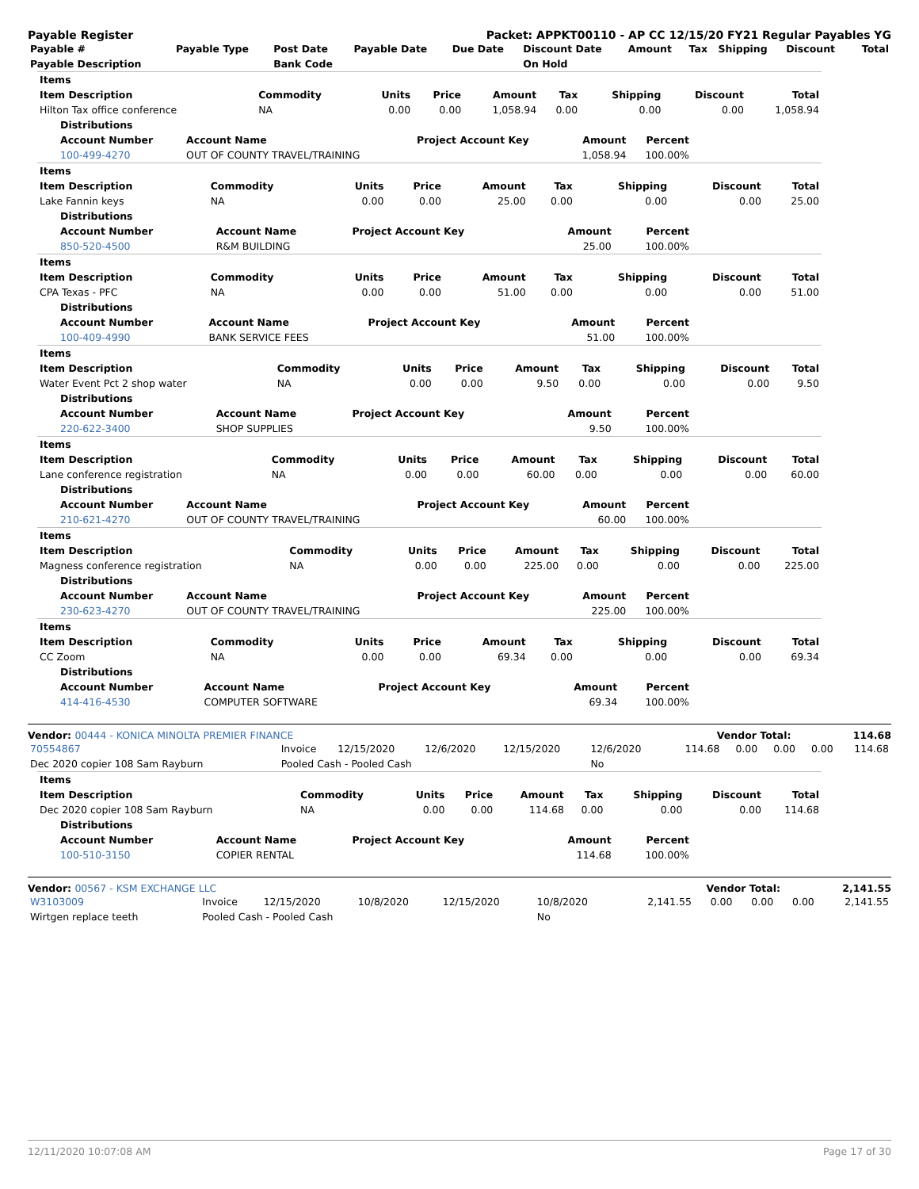Payable Register Packet: APPKT00110 - AP CC 12/15/20 FY21 Regular Payables YG
| Payable # | Payable Type | Post Date | Payable Date | Due Date | Discount Date | Amount | Tax | Shipping | Discount | Total |
| --- | --- | --- | --- | --- | --- | --- | --- | --- | --- | --- |
| Payable Description | | Bank Code | | | On Hold | | | | | |
| Items | | | | | | | | |
| --- | --- | --- | --- | --- | --- | --- | --- | --- |
| Item Description | Commodity | Units | Price | Amount | Tax | Shipping | Discount | Total |
| Hilton Tax office conference | NA | 0.00 | 0.00 | 1,058.94 | 0.00 | 0.00 | 0.00 | 1,058.94 |
| Distributions | | | | |
| --- | --- | --- | --- | --- |
| Account Number | Account Name | Project Account Key | Amount | Percent |
| 100-499-4270 | OUT OF COUNTY TRAVEL/TRAINING | | 1,058.94 | 100.00% |
| Items | | | | | | | | |
| --- | --- | --- | --- | --- | --- | --- | --- | --- |
| Item Description | Commodity | Units | Price | Amount | Tax | Shipping | Discount | Total |
| Lake Fannin keys | NA | 0.00 | 0.00 | 25.00 | 0.00 | 0.00 | 0.00 | 25.00 |
| Distributions | | | | |
| --- | --- | --- | --- | --- |
| Account Number | Account Name | Project Account Key | Amount | Percent |
| 850-520-4500 | R&M BUILDING | | 25.00 | 100.00% |
| Items | | | | | | | | |
| --- | --- | --- | --- | --- | --- | --- | --- | --- |
| Item Description | Commodity | Units | Price | Amount | Tax | Shipping | Discount | Total |
| CPA Texas - PFC | NA | 0.00 | 0.00 | 51.00 | 0.00 | 0.00 | 0.00 | 51.00 |
| Distributions | | | | |
| --- | --- | --- | --- | --- |
| Account Number | Account Name | Project Account Key | Amount | Percent |
| 100-409-4990 | BANK SERVICE FEES | | 51.00 | 100.00% |
| Items | | | | | | | | |
| --- | --- | --- | --- | --- | --- | --- | --- | --- |
| Item Description | Commodity | Units | Price | Amount | Tax | Shipping | Discount | Total |
| Water Event Pct 2 shop water | NA | 0.00 | 0.00 | 9.50 | 0.00 | 0.00 | 0.00 | 9.50 |
| Distributions | | | | |
| --- | --- | --- | --- | --- |
| Account Number | Account Name | Project Account Key | Amount | Percent |
| 220-622-3400 | SHOP SUPPLIES | | 9.50 | 100.00% |
| Items | | | | | | | | |
| --- | --- | --- | --- | --- | --- | --- | --- | --- |
| Item Description | Commodity | Units | Price | Amount | Tax | Shipping | Discount | Total |
| Lane conference registration | NA | 0.00 | 0.00 | 60.00 | 0.00 | 0.00 | 0.00 | 60.00 |
| Distributions | | | | |
| --- | --- | --- | --- | --- |
| Account Number | Account Name | Project Account Key | Amount | Percent |
| 210-621-4270 | OUT OF COUNTY TRAVEL/TRAINING | | 60.00 | 100.00% |
| Items | | | | | | | | |
| --- | --- | --- | --- | --- | --- | --- | --- | --- |
| Item Description | Commodity | Units | Price | Amount | Tax | Shipping | Discount | Total |
| Magness conference registration | NA | 0.00 | 0.00 | 225.00 | 0.00 | 0.00 | 0.00 | 225.00 |
| Distributions | | | | |
| --- | --- | --- | --- | --- |
| Account Number | Account Name | Project Account Key | Amount | Percent |
| 230-623-4270 | OUT OF COUNTY TRAVEL/TRAINING | | 225.00 | 100.00% |
| Items | | | | | | | | |
| --- | --- | --- | --- | --- | --- | --- | --- | --- |
| Item Description | Commodity | Units | Price | Amount | Tax | Shipping | Discount | Total |
| CC Zoom | NA | 0.00 | 0.00 | 69.34 | 0.00 | 0.00 | 0.00 | 69.34 |
| Distributions | | | | |
| --- | --- | --- | --- | --- |
| Account Number | Account Name | Project Account Key | Amount | Percent |
| 414-416-4530 | COMPUTER SOFTWARE | | 69.34 | 100.00% |
Vendor: 00444 - KONICA MINOLTA PREMIER FINANCE Vendor Total: 114.68
| 70554867 | Invoice | 12/15/2020 | 12/6/2020 | 12/15/2020 | 12/6/2020 | 114.68 | 0.00 | 0.00 | 0.00 | 114.68 |
| Dec 2020 copier 108 Sam Rayburn | Pooled Cash - Pooled Cash | | | | No | | | | | |
| Items | | | | | | | | |
| --- | --- | --- | --- | --- | --- | --- | --- | --- |
| Item Description | Commodity | Units | Price | Amount | Tax | Shipping | Discount | Total |
| Dec 2020 copier 108 Sam Rayburn | NA | 0.00 | 0.00 | 114.68 | 0.00 | 0.00 | 0.00 | 114.68 |
| Distributions | | | | |
| --- | --- | --- | --- | --- |
| Account Number | Account Name | Project Account Key | Amount | Percent |
| 100-510-3150 | COPIER RENTAL | | 114.68 | 100.00% |
Vendor: 00567 - KSM EXCHANGE LLC Vendor Total: 2,141.55
| W3103009 | Invoice | 12/15/2020 | 10/8/2020 | 12/15/2020 | 10/8/2020 | 2,141.55 | 0.00 | 0.00 | 0.00 | 2,141.55 |
| Wirtgen replace teeth | Pooled Cash - Pooled Cash | | | | No | | | | | |
12/11/2020 10:07:08 AM Page 17 of 30